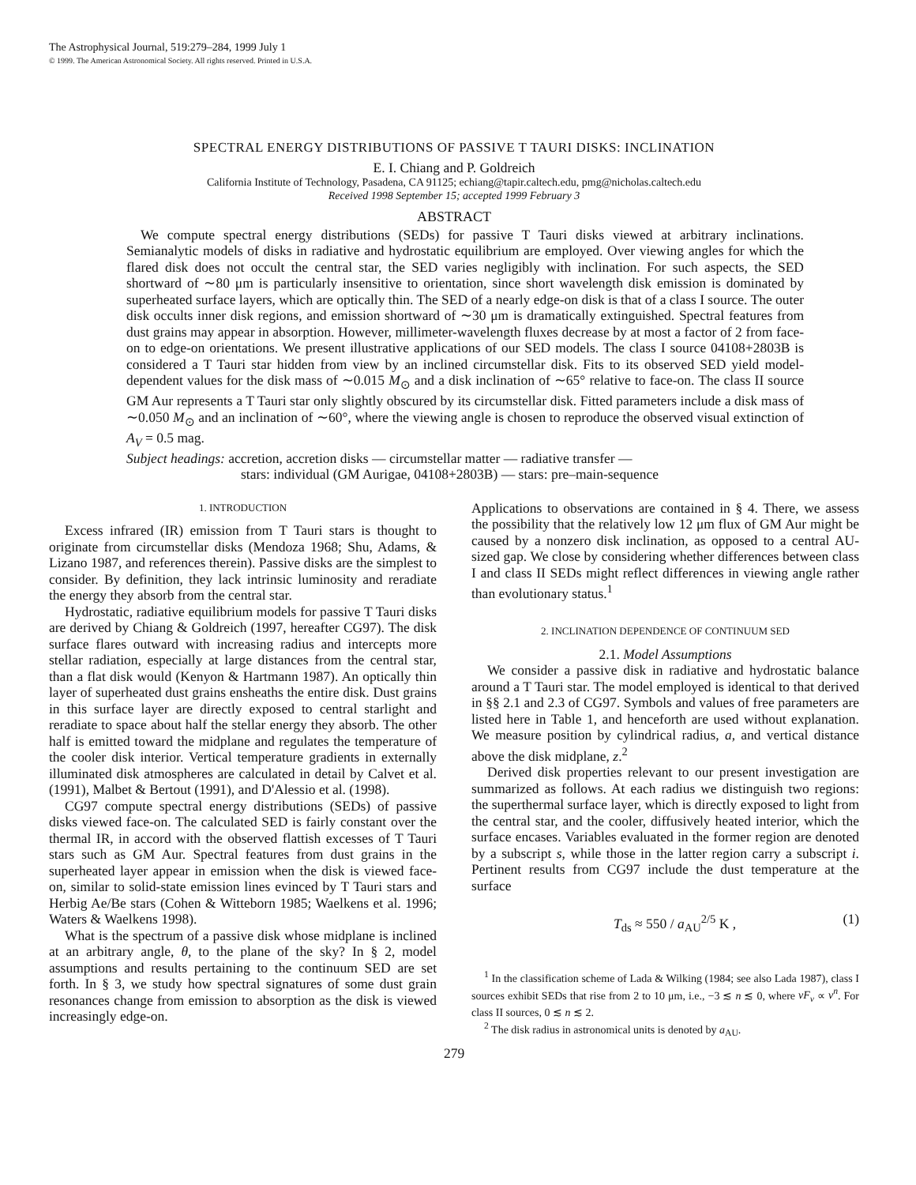The Astrophysical Journal, 519:279–284, 1999 July 1
© 1999. The American Astronomical Society. All rights reserved. Printed in U.S.A.
SPECTRAL ENERGY DISTRIBUTIONS OF PASSIVE T TAURI DISKS: INCLINATION
E. I. Chiang and P. Goldreich
California Institute of Technology, Pasadena, CA 91125; echiang@tapir.caltech.edu, pmg@nicholas.caltech.edu
Received 1998 September 15; accepted 1999 February 3
ABSTRACT
We compute spectral energy distributions (SEDs) for passive T Tauri disks viewed at arbitrary inclinations. Semianalytic models of disks in radiative and hydrostatic equilibrium are employed. Over viewing angles for which the flared disk does not occult the central star, the SED varies negligibly with inclination. For such aspects, the SED shortward of ∼80 μm is particularly insensitive to orientation, since short wavelength disk emission is dominated by superheated surface layers, which are optically thin. The SED of a nearly edge-on disk is that of a class I source. The outer disk occults inner disk regions, and emission shortward of ∼30 μm is dramatically extinguished. Spectral features from dust grains may appear in absorption. However, millimeter-wavelength fluxes decrease by at most a factor of 2 from face-on to edge-on orientations. We present illustrative applications of our SED models. The class I source 04108+2803B is considered a T Tauri star hidden from view by an inclined circumstellar disk. Fits to its observed SED yield model-dependent values for the disk mass of ∼0.015 M<sub>⊙</sub> and a disk inclination of ∼65° relative to face-on. The class II source GM Aur represents a T Tauri star only slightly obscured by its circumstellar disk. Fitted parameters include a disk mass of ∼0.050 M<sub>⊙</sub> and an inclination of ∼60°, where the viewing angle is chosen to reproduce the observed visual extinction of A<sub>V</sub> = 0.5 mag.
Subject headings: accretion, accretion disks — circumstellar matter — radiative transfer —
stars: individual (GM Aurigae, 04108+2803B) — stars: pre–main-sequence
1. INTRODUCTION
Excess infrared (IR) emission from T Tauri stars is thought to originate from circumstellar disks (Mendoza 1968; Shu, Adams, & Lizano 1987, and references therein). Passive disks are the simplest to consider. By definition, they lack intrinsic luminosity and reradiate the energy they absorb from the central star.
Hydrostatic, radiative equilibrium models for passive T Tauri disks are derived by Chiang & Goldreich (1997, hereafter CG97). The disk surface flares outward with increasing radius and intercepts more stellar radiation, especially at large distances from the central star, than a flat disk would (Kenyon & Hartmann 1987). An optically thin layer of superheated dust grains ensheaths the entire disk. Dust grains in this surface layer are directly exposed to central starlight and reradiate to space about half the stellar energy they absorb. The other half is emitted toward the midplane and regulates the temperature of the cooler disk interior. Vertical temperature gradients in externally illuminated disk atmospheres are calculated in detail by Calvet et al. (1991), Malbet & Bertout (1991), and D'Alessio et al. (1998).
CG97 compute spectral energy distributions (SEDs) of passive disks viewed face-on. The calculated SED is fairly constant over the thermal IR, in accord with the observed flattish excesses of T Tauri stars such as GM Aur. Spectral features from dust grains in the superheated layer appear in emission when the disk is viewed face-on, similar to solid-state emission lines evinced by T Tauri stars and Herbig Ae/Be stars (Cohen & Witteborn 1985; Waelkens et al. 1996; Waters & Waelkens 1998).
What is the spectrum of a passive disk whose midplane is inclined at an arbitrary angle, θ, to the plane of the sky? In § 2, model assumptions and results pertaining to the continuum SED are set forth. In § 3, we study how spectral signatures of some dust grain resonances change from emission to absorption as the disk is viewed increasingly edge-on.
Applications to observations are contained in § 4. There, we assess the possibility that the relatively low 12 μm flux of GM Aur might be caused by a nonzero disk inclination, as opposed to a central AU-sized gap. We close by considering whether differences between class I and class II SEDs might reflect differences in viewing angle rather than evolutionary status.<sup>1</sup>
2. INCLINATION DEPENDENCE OF CONTINUUM SED
2.1. Model Assumptions
We consider a passive disk in radiative and hydrostatic balance around a T Tauri star. The model employed is identical to that derived in §§ 2.1 and 2.3 of CG97. Symbols and values of free parameters are listed here in Table 1, and henceforth are used without explanation. We measure position by cylindrical radius, a, and vertical distance above the disk midplane, z.<sup>2</sup>
Derived disk properties relevant to our present investigation are summarized as follows. At each radius we distinguish two regions: the superthermal surface layer, which is directly exposed to light from the central star, and the cooler, diffusively heated interior, which the surface encases. Variables evaluated in the former region are denoted by a subscript s, while those in the latter region carry a subscript i. Pertinent results from CG97 include the dust temperature at the surface
T<sub>ds</sub> ≈ 550 / a<sub>AU</sub><sup>2/5</sup> K , (1)
<sup>1</sup> In the classification scheme of Lada & Wilking (1984; see also Lada 1987), class I sources exhibit SEDs that rise from 2 to 10 μm, i.e., −3 ≲ n ≲ 0, where νF<sub>ν</sub> ∝ ν<sup>n</sup>. For class II sources, 0 ≲ n ≲ 2.
<sup>2</sup> The disk radius in astronomical units is denoted by a<sub>AU</sub>.
279